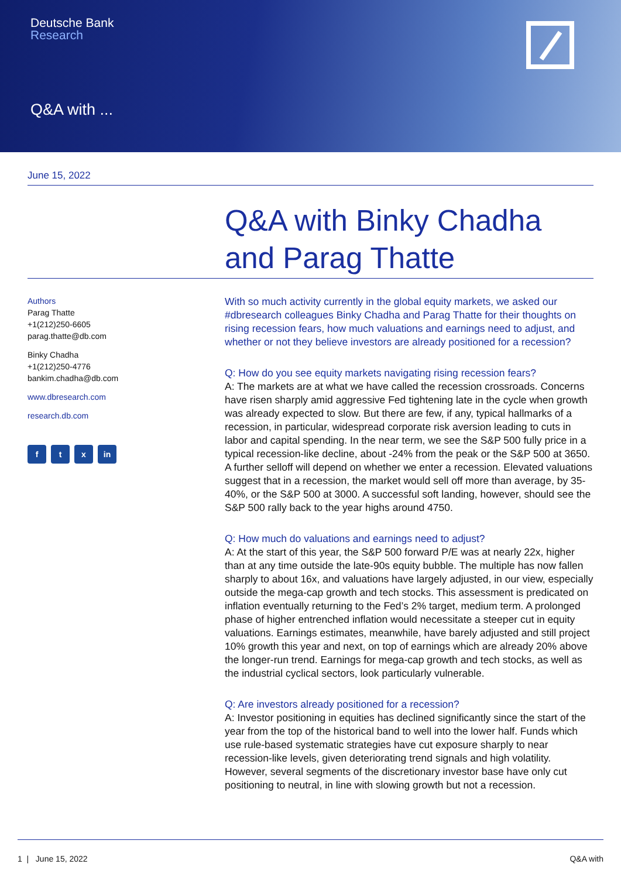Deutsche Bank
Research
Q&A with ...
June 15, 2022
Q&A with Binky Chadha and Parag Thatte
Authors
Parag Thatte
+1(212)250-6605
parag.thatte@db.com
Binky Chadha
+1(212)250-4776
bankim.chadha@db.com
www.dbresearch.com
research.db.com
f t x in
With so much activity currently in the global equity markets, we asked our #dbresearch colleagues Binky Chadha and Parag Thatte for their thoughts on rising recession fears, how much valuations and earnings need to adjust, and whether or not they believe investors are already positioned for a recession?
Q: How do you see equity markets navigating rising recession fears?
A: The markets are at what we have called the recession crossroads. Concerns have risen sharply amid aggressive Fed tightening late in the cycle when growth was already expected to slow. But there are few, if any, typical hallmarks of a recession, in particular, widespread corporate risk aversion leading to cuts in labor and capital spending. In the near term, we see the S&P 500 fully price in a typical recession-like decline, about -24% from the peak or the S&P 500 at 3650. A further selloff will depend on whether we enter a recession. Elevated valuations suggest that in a recession, the market would sell off more than average, by 35-40%, or the S&P 500 at 3000. A successful soft landing, however, should see the S&P 500 rally back to the year highs around 4750.
Q: How much do valuations and earnings need to adjust?
A: At the start of this year, the S&P 500 forward P/E was at nearly 22x, higher than at any time outside the late-90s equity bubble. The multiple has now fallen sharply to about 16x, and valuations have largely adjusted, in our view, especially outside the mega-cap growth and tech stocks. This assessment is predicated on inflation eventually returning to the Fed’s 2% target, medium term. A prolonged phase of higher entrenched inflation would necessitate a steeper cut in equity valuations. Earnings estimates, meanwhile, have barely adjusted and still project 10% growth this year and next, on top of earnings which are already 20% above the longer-run trend. Earnings for mega-cap growth and tech stocks, as well as the industrial cyclical sectors, look particularly vulnerable.
Q: Are investors already positioned for a recession?
A: Investor positioning in equities has declined significantly since the start of the year from the top of the historical band to well into the lower half. Funds which use rule-based systematic strategies have cut exposure sharply to near recession-like levels, given deteriorating trend signals and high volatility. However, several segments of the discretionary investor base have only cut positioning to neutral, in line with slowing growth but not a recession.
1 | June 15, 2022 Q&A with